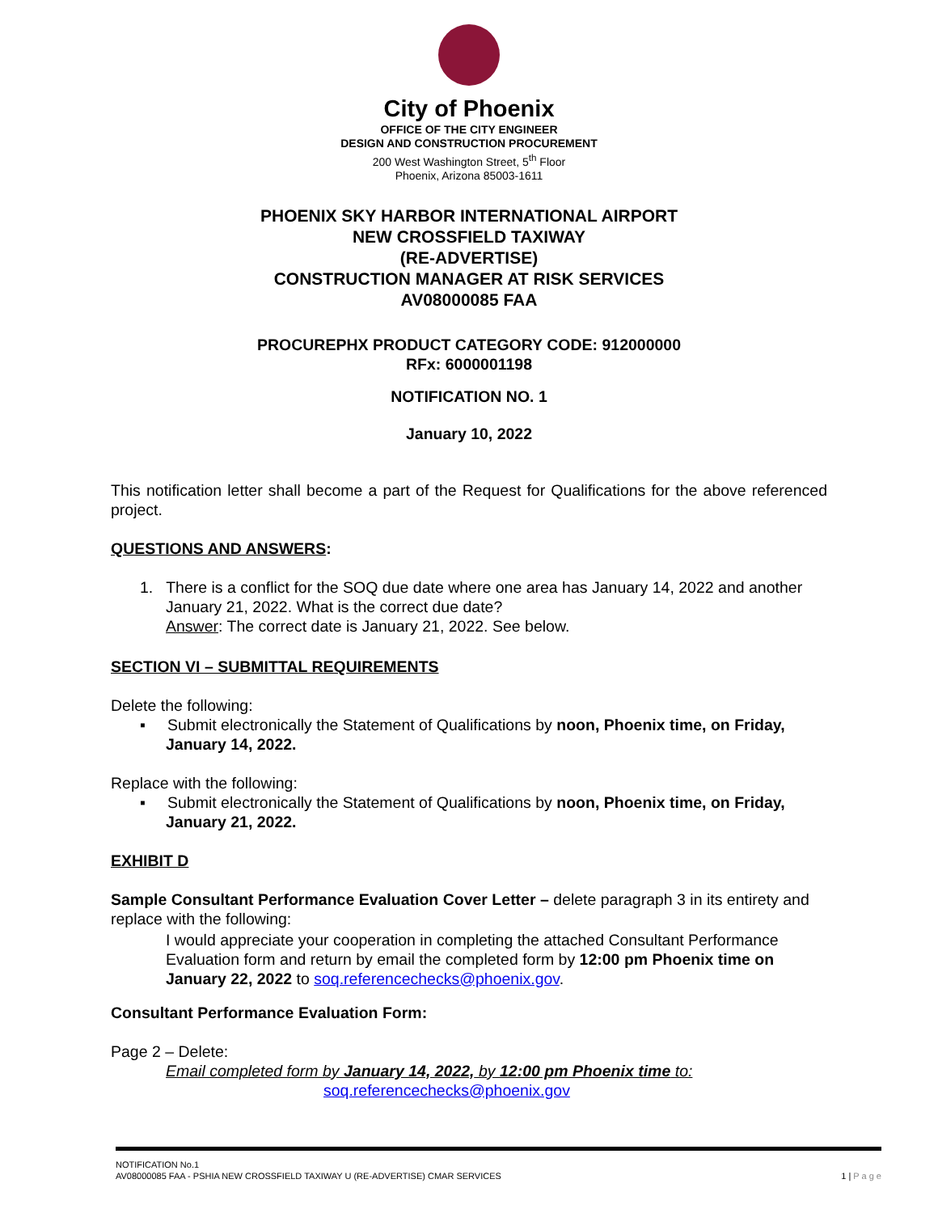City of Phoenix
OFFICE OF THE CITY ENGINEER
DESIGN AND CONSTRUCTION PROCUREMENT
200 West Washington Street, 5<sup>th</sup> Floor
Phoenix, Arizona 85003-1611
PHOENIX SKY HARBOR INTERNATIONAL AIRPORT
NEW CROSSFIELD TAXIWAY
(RE-ADVERTISE)
CONSTRUCTION MANAGER AT RISK SERVICES
AV08000085 FAA
PROCUREPHX PRODUCT CATEGORY CODE: 912000000
RFx: 6000001198
NOTIFICATION NO. 1
January 10, 2022
This notification letter shall become a part of the Request for Qualifications for the above referenced project.
QUESTIONS AND ANSWERS:
1. There is a conflict for the SOQ due date where one area has January 14, 2022 and another January 21, 2022. What is the correct due date?
Answer: The correct date is January 21, 2022. See below.
SECTION VI – SUBMITTAL REQUIREMENTS
Delete the following:
▪ Submit electronically the Statement of Qualifications by noon, Phoenix time, on Friday, January 14, 2022.
Replace with the following:
▪ Submit electronically the Statement of Qualifications by noon, Phoenix time, on Friday, January 21, 2022.
EXHIBIT D
Sample Consultant Performance Evaluation Cover Letter – delete paragraph 3 in its entirety and replace with the following:
I would appreciate your cooperation in completing the attached Consultant Performance Evaluation form and return by email the completed form by 12:00 pm Phoenix time on January 22, 2022 to soq.referencechecks@phoenix.gov.
Consultant Performance Evaluation Form:
Page 2 – Delete:
Email completed form by January 14, 2022, by 12:00 pm Phoenix time to:
soq.referencechecks@phoenix.gov
NOTIFICATION No.1
AV08000085 FAA - PSHIA NEW CROSSFIELD TAXIWAY U (RE-ADVERTISE) CMAR SERVICES 1 | P a g e